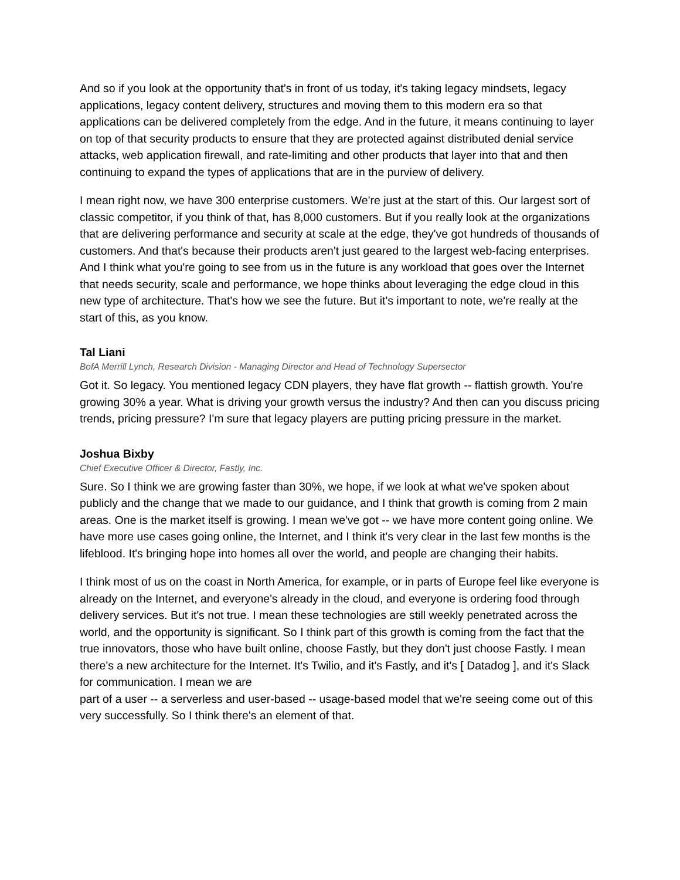And so if you look at the opportunity that's in front of us today, it's taking legacy mindsets, legacy applications, legacy content delivery, structures and moving them to this modern era so that applications can be delivered completely from the edge. And in the future, it means continuing to layer on top of that security products to ensure that they are protected against distributed denial service attacks, web application firewall, and rate-limiting and other products that layer into that and then continuing to expand the types of applications that are in the purview of delivery.
I mean right now, we have 300 enterprise customers. We're just at the start of this. Our largest sort of classic competitor, if you think of that, has 8,000 customers. But if you really look at the organizations that are delivering performance and security at scale at the edge, they've got hundreds of thousands of customers. And that's because their products aren't just geared to the largest web-facing enterprises. And I think what you're going to see from us in the future is any workload that goes over the Internet that needs security, scale and performance, we hope thinks about leveraging the edge cloud in this new type of architecture. That's how we see the future. But it's important to note, we're really at the start of this, as you know.
Tal Liani
BofA Merrill Lynch, Research Division - Managing Director and Head of Technology Supersector
Got it. So legacy. You mentioned legacy CDN players, they have flat growth -- flattish growth. You're growing 30% a year. What is driving your growth versus the industry? And then can you discuss pricing trends, pricing pressure? I'm sure that legacy players are putting pricing pressure in the market.
Joshua Bixby
Chief Executive Officer & Director, Fastly, Inc.
Sure. So I think we are growing faster than 30%, we hope, if we look at what we've spoken about publicly and the change that we made to our guidance, and I think that growth is coming from 2 main areas. One is the market itself is growing. I mean we've got -- we have more content going online. We have more use cases going online, the Internet, and I think it's very clear in the last few months is the lifeblood. It's bringing hope into homes all over the world, and people are changing their habits.
I think most of us on the coast in North America, for example, or in parts of Europe feel like everyone is already on the Internet, and everyone's already in the cloud, and everyone is ordering food through delivery services. But it's not true. I mean these technologies are still weekly penetrated across the world, and the opportunity is significant. So I think part of this growth is coming from the fact that the true innovators, those who have built online, choose Fastly, but they don't just choose Fastly. I mean there's a new architecture for the Internet. It's Twilio, and it's Fastly, and it's [ Datadog ], and it's Slack for communication. I mean we are
part of a user -- a serverless and user-based -- usage-based model that we're seeing come out of this very successfully. So I think there's an element of that.